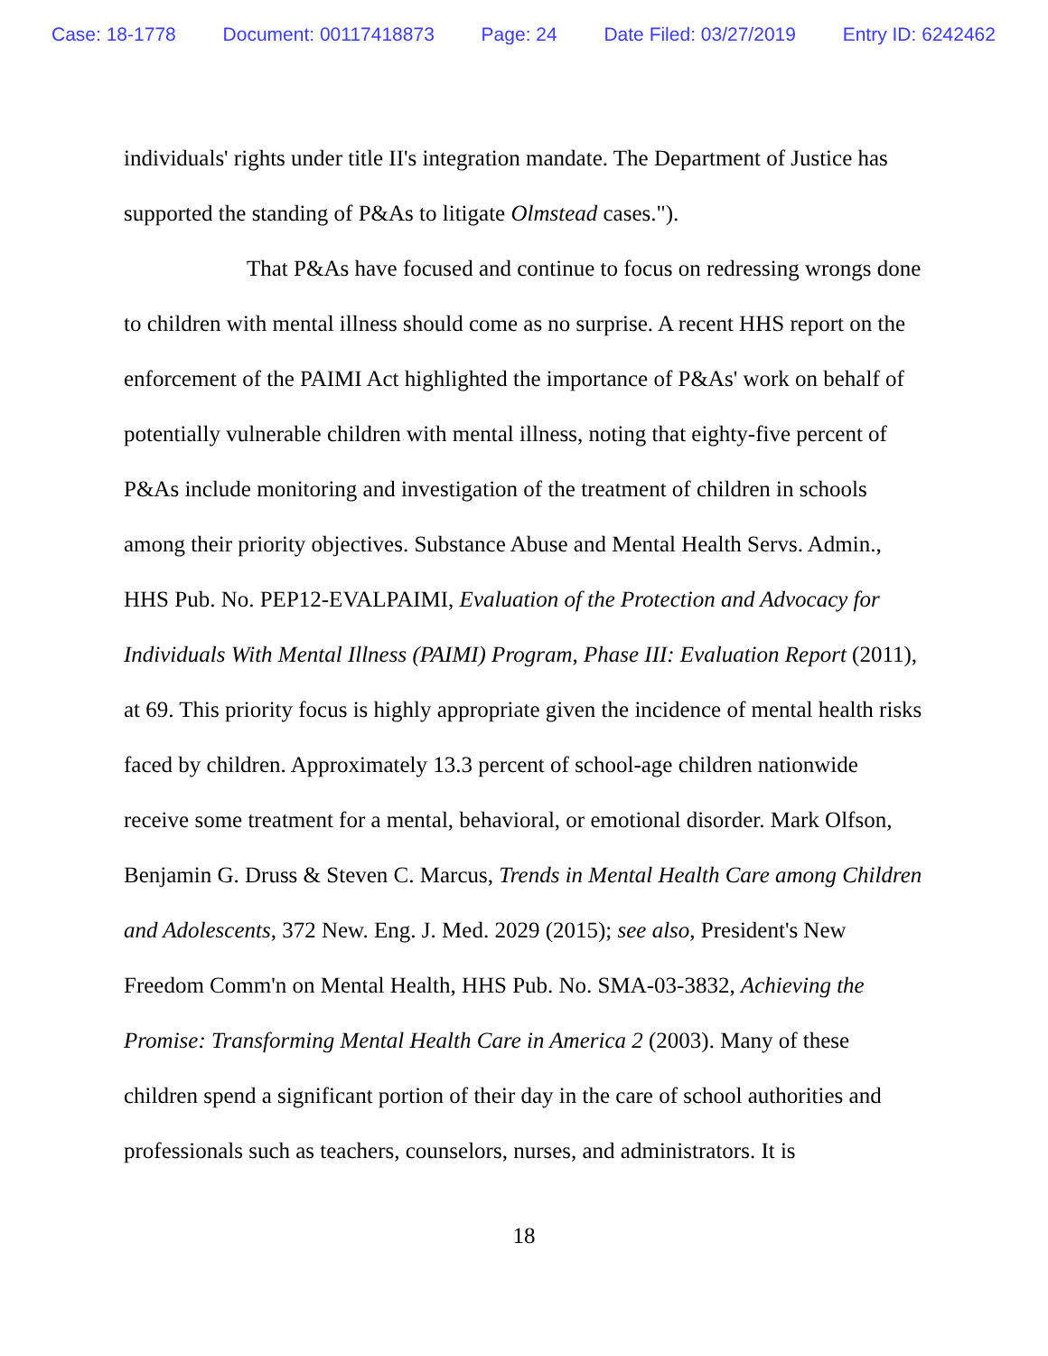Case: 18-1778 Document: 00117418873 Page: 24 Date Filed: 03/27/2019 Entry ID: 6242462
individuals' rights under title II's integration mandate. The Department of Justice has supported the standing of P&As to litigate Olmstead cases.").
That P&As have focused and continue to focus on redressing wrongs done to children with mental illness should come as no surprise. A recent HHS report on the enforcement of the PAIMI Act highlighted the importance of P&As' work on behalf of potentially vulnerable children with mental illness, noting that eighty-five percent of P&As include monitoring and investigation of the treatment of children in schools among their priority objectives. Substance Abuse and Mental Health Servs. Admin., HHS Pub. No. PEP12-EVALPAIMI, Evaluation of the Protection and Advocacy for Individuals With Mental Illness (PAIMI) Program, Phase III: Evaluation Report (2011), at 69. This priority focus is highly appropriate given the incidence of mental health risks faced by children. Approximately 13.3 percent of school-age children nationwide receive some treatment for a mental, behavioral, or emotional disorder. Mark Olfson, Benjamin G. Druss & Steven C. Marcus, Trends in Mental Health Care among Children and Adolescents, 372 New. Eng. J. Med. 2029 (2015); see also, President's New Freedom Comm'n on Mental Health, HHS Pub. No. SMA-03-3832, Achieving the Promise: Transforming Mental Health Care in America 2 (2003). Many of these children spend a significant portion of their day in the care of school authorities and professionals such as teachers, counselors, nurses, and administrators. It is
18